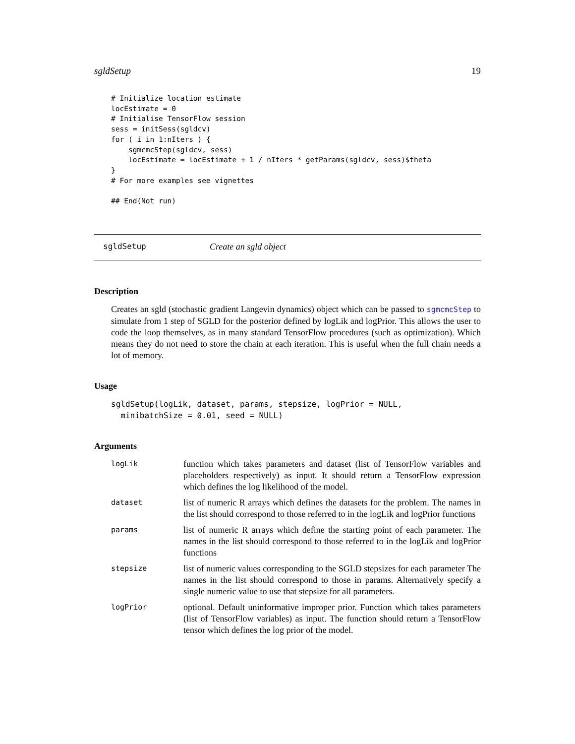sgldSetup 19
# Initialize location estimate
locEstimate = 0
# Initialise TensorFlow session
sess = initSess(sgldcv)
for ( i in 1:nIters ) {
    sgmcmcStep(sgldcv, sess)
    locEstimate = locEstimate + 1 / nIters * getParams(sgldcv, sess)$theta
}
# For more examples see vignettes

## End(Not run)
sgldSetup Create an sgld object
Description
Creates an sgld (stochastic gradient Langevin dynamics) object which can be passed to sgmcmcStep to simulate from 1 step of SGLD for the posterior defined by logLik and logPrior. This allows the user to code the loop themselves, as in many standard TensorFlow procedures (such as optimization). Which means they do not need to store the chain at each iteration. This is useful when the full chain needs a lot of memory.
Usage
sgldSetup(logLik, dataset, params, stepsize, logPrior = NULL,
  minibatchSize = 0.01, seed = NULL)
Arguments
| logLik | function which takes parameters and dataset (list of TensorFlow variables and placeholders respectively) as input. It should return a TensorFlow expression which defines the log likelihood of the model. |
| dataset | list of numeric R arrays which defines the datasets for the problem. The names in the list should correspond to those referred to in the logLik and logPrior functions |
| params | list of numeric R arrays which define the starting point of each parameter. The names in the list should correspond to those referred to in the logLik and logPrior functions |
| stepsize | list of numeric values corresponding to the SGLD stepsizes for each parameter The names in the list should correspond to those in params. Alternatively specify a single numeric value to use that stepsize for all parameters. |
| logPrior | optional. Default uninformative improper prior. Function which takes parameters (list of TensorFlow variables) as input. The function should return a TensorFlow tensor which defines the log prior of the model. |